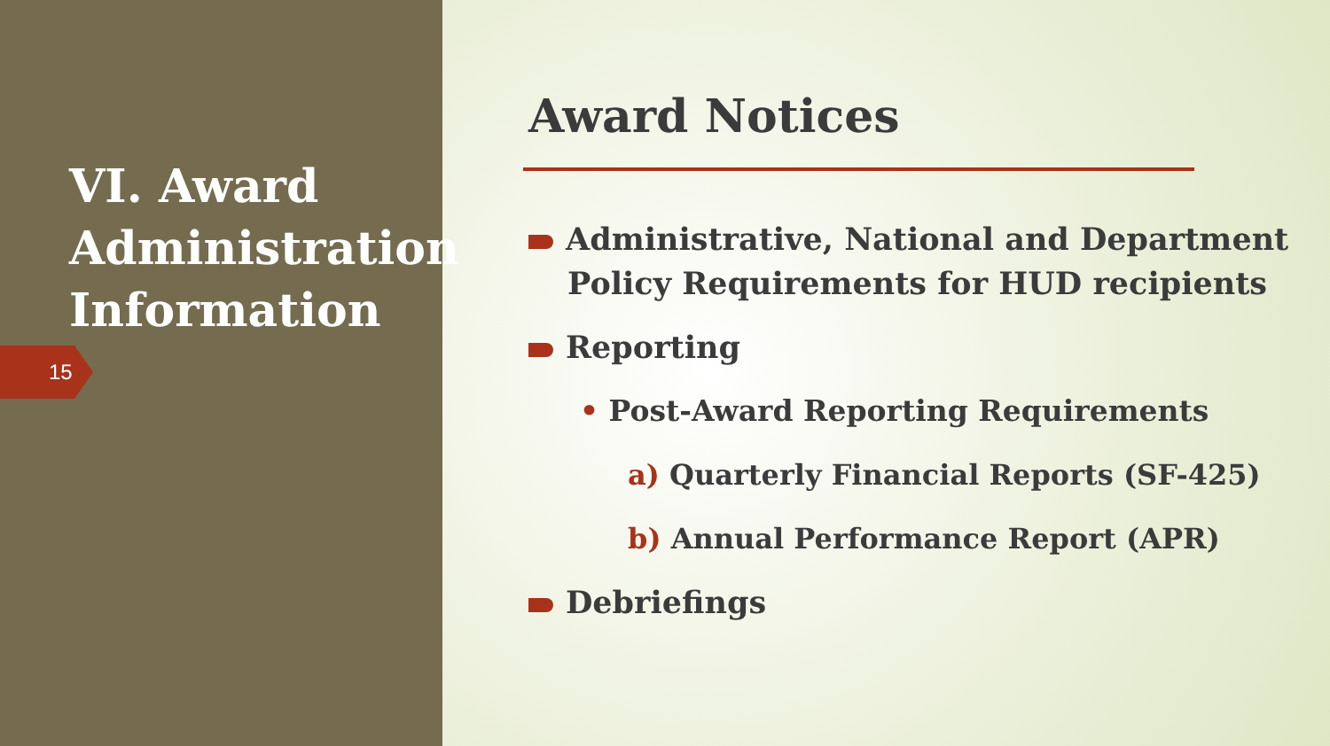VI. Award Administration Information
15
Award Notices
Administrative, National and Department
Policy Requirements for HUD recipients
Reporting
• Post-Award Reporting Requirements
a) Quarterly Financial Reports (SF-425)
b) Annual Performance Report (APR)
Debriefings